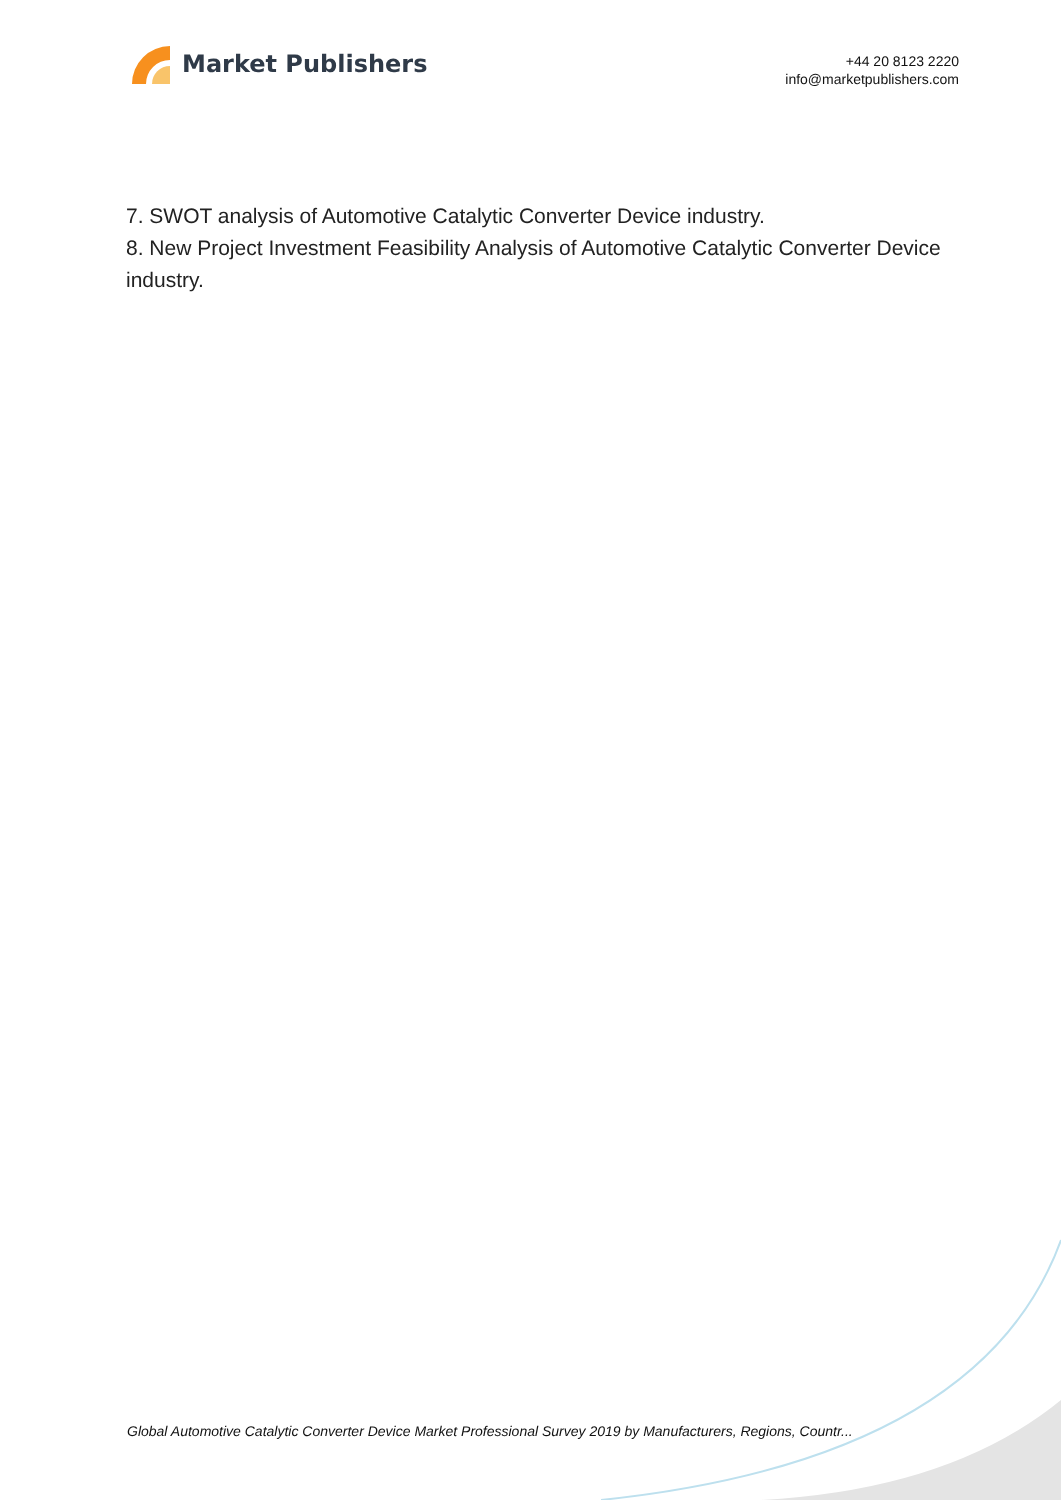Market Publishers
+44 20 8123 2220
info@marketpublishers.com
7. SWOT analysis of Automotive Catalytic Converter Device industry.
8. New Project Investment Feasibility Analysis of Automotive Catalytic Converter Device industry.
Global Automotive Catalytic Converter Device Market Professional Survey 2019 by Manufacturers, Regions, Countr...